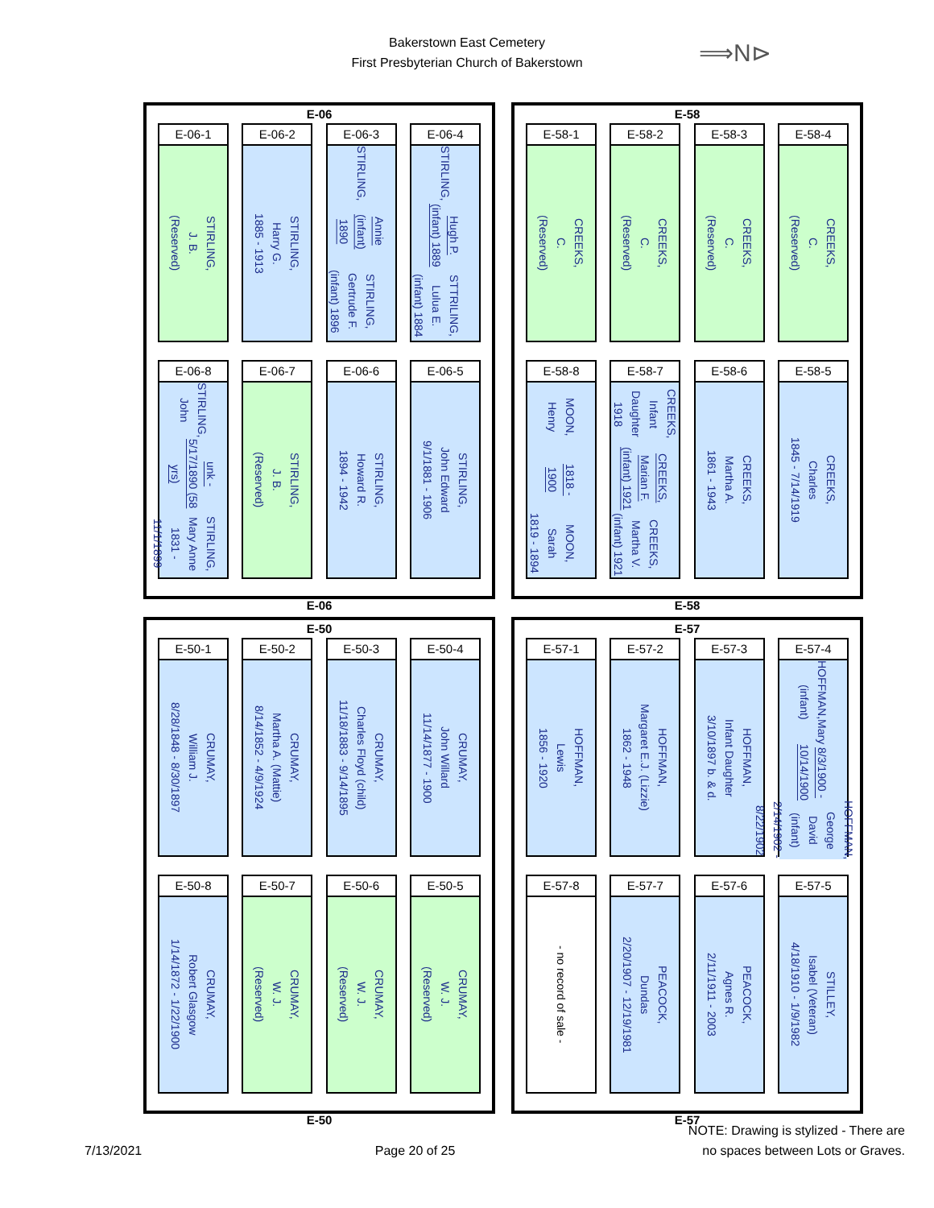Bakerstown East Cemetery
First Presbyterian Church of Bakerstown
⟹N⊳
E-06
E-06-1
STIRLING,
J. B.
(Reserved)
E-06-2
STIRLING,
Harry G.
1885 - 1913
E-06-3
STIRLING,
Annie (infant) 1890
STIRLING,
Gertrude F. (infant) 1896
E-06-4
STIRLING,
Hugh P. (infant) 1889
STTRILING,
Lulua E. (infant) 1884
E-06-8
STIRLING, John
unk - 5/17/1890 (58 yrs)
STIRLING, Mary Anne
1831 - 11/1/1899
E-06-7
STIRLING,
J. B.
(Reserved)
E-06-6
STIRLING,
Howard R.
1894 - 1942
E-06-5
STIRLING,
John Edward
9/1/1881 - 1906
E-06
E-58
E-58-1
CREEKS,
C.
(Reserved)
E-58-2
CREEKS,
C.
(Reserved)
E-58-3
CREEKS,
C.
(Reserved)
E-58-4
CREEKS,
C.
(Reserved)
E-58-8
MOON, Henry
1818 - 1900
MOON, Sarah
1819 - 1894
E-58-7
CREEKS, Infant Daughter 1918
CREEKS, Marian F. (infant) 1921
CREEKS, Martha V. (infant) 1921
E-58-6
CREEKS,
Martha A.
1861 - 1943
E-58-5
CREEKS,
Charles
1845 - 7/14/1919
E-58
E-50
E-50-1
CRUMAY,
William J.
8/28/1848 - 8/30/1897
E-50-2
CRUMAY,
Martha A. (Mattie)
8/14/1852 - 4/9/1924
E-50-3
CRUMAY,
Charles Floyd (child)
11/18/1883 - 9/14/1895
E-50-4
CRUMAY,
John Willard
11/14/1877 - 1900
E-50-8
CRUMAY,
Robert Glasgow
1/14/1872 - 1/22/1900
E-50-7
CRUMAY,
W. J.
(Reserved)
E-50-6
CRUMAY,
W. J.
(Reserved)
E-50-5
CRUMAY,
W. J.
(Reserved)
E-50
E-57
E-57-1
HOFFMAN,
Lewis
1856 - 1920
E-57-2
HOFFMAN,
Margaret E.J. (Lizzie)
1862 - 1948
E-57-3
HOFFMAN,
Infant Daughter
3/10/1897 b. & d.
E-57-4
HOFFMAN,Mary (infant)
8/3/1900 - 10/14/1900
HOFFMAN, George David (infant)
2/14/1902 - 8/22/1902
E-57-8
- no record of sale -
E-57-7
PEACOCK,
Dundas
2/20/1907 - 12/19/1981
E-57-6
PEACOCK,
Agnes R.
2/11/1911 - 2003
E-57-5
STILLEY,
Isabel (Veteran)
4/18/1910 - 1/9/1982
E-57
7/13/2021
Page 20 of 25
NOTE: Drawing is stylized - There are
no spaces between Lots or Graves.